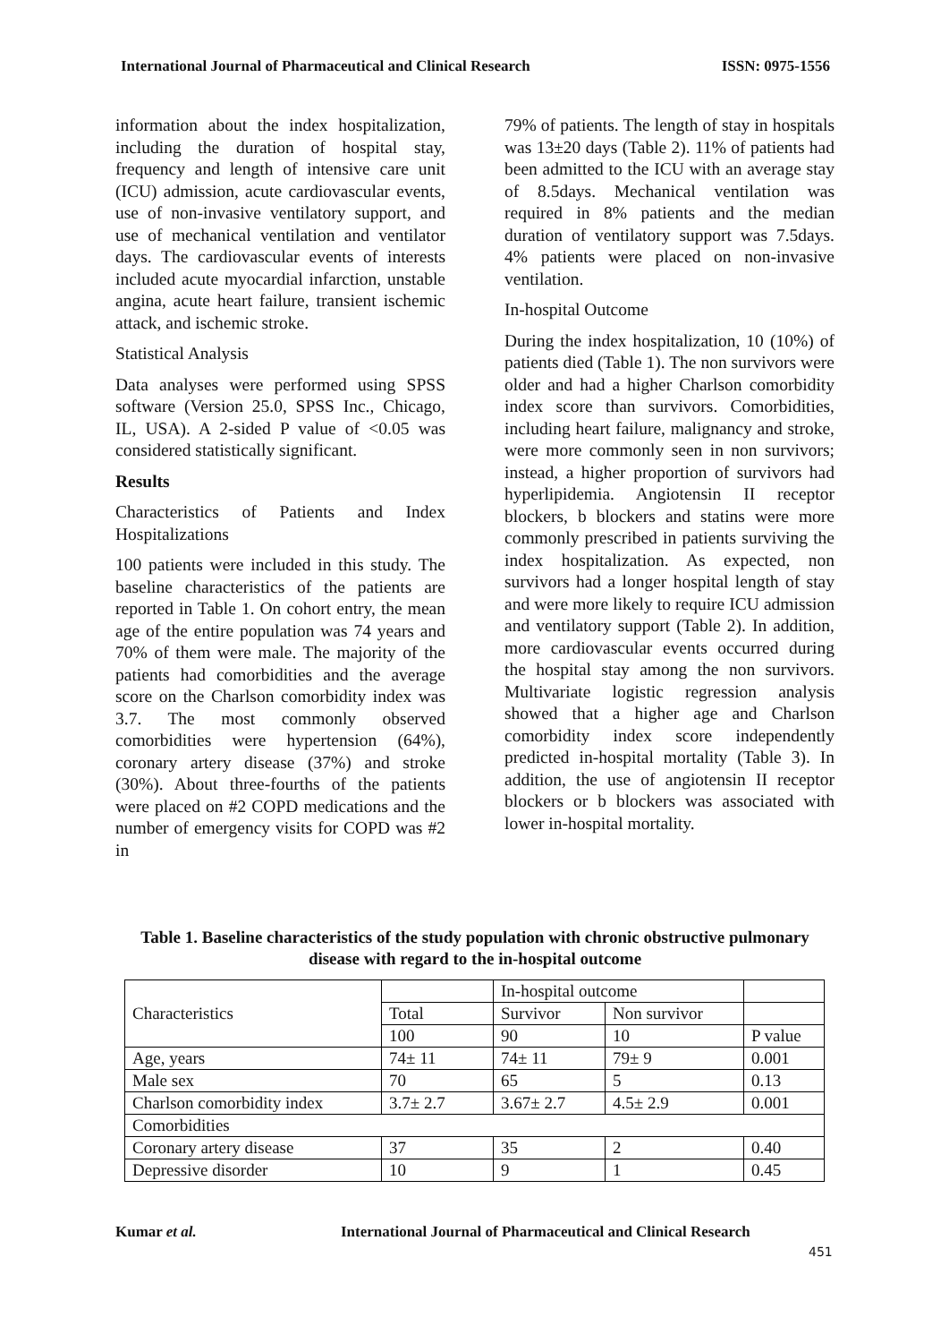International Journal of Pharmaceutical and Clinical Research ISSN: 0975-1556
information about the index hospitalization, including the duration of hospital stay, frequency and length of intensive care unit (ICU) admission, acute cardiovascular events, use of non-invasive ventilatory support, and use of mechanical ventilation and ventilator days. The cardiovascular events of interests included acute myocardial infarction, unstable angina, acute heart failure, transient ischemic attack, and ischemic stroke.
Statistical Analysis
Data analyses were performed using SPSS software (Version 25.0, SPSS Inc., Chicago, IL, USA). A 2-sided P value of <0.05 was considered statistically significant.
Results
Characteristics of Patients and Index Hospitalizations
100 patients were included in this study. The baseline characteristics of the patients are reported in Table 1. On cohort entry, the mean age of the entire population was 74 years and 70% of them were male. The majority of the patients had comorbidities and the average score on the Charlson comorbidity index was 3.7. The most commonly observed comorbidities were hypertension (64%), coronary artery disease (37%) and stroke (30%). About three-fourths of the patients were placed on #2 COPD medications and the number of emergency visits for COPD was #2 in
79% of patients. The length of stay in hospitals was 13±20 days (Table 2). 11% of patients had been admitted to the ICU with an average stay of 8.5days. Mechanical ventilation was required in 8% patients and the median duration of ventilatory support was 7.5days. 4% patients were placed on non-invasive ventilation.
In-hospital Outcome
During the index hospitalization, 10 (10%) of patients died (Table 1). The non survivors were older and had a higher Charlson comorbidity index score than survivors. Comorbidities, including heart failure, malignancy and stroke, were more commonly seen in non survivors; instead, a higher proportion of survivors had hyperlipidemia. Angiotensin II receptor blockers, b blockers and statins were more commonly prescribed in patients surviving the index hospitalization. As expected, non survivors had a longer hospital length of stay and were more likely to require ICU admission and ventilatory support (Table 2). In addition, more cardiovascular events occurred during the hospital stay among the non survivors. Multivariate logistic regression analysis showed that a higher age and Charlson comorbidity index score independently predicted in-hospital mortality (Table 3). In addition, the use of angiotensin II receptor blockers or b blockers was associated with lower in-hospital mortality.
Table 1. Baseline characteristics of the study population with chronic obstructive pulmonary disease with regard to the in-hospital outcome
| Characteristics | | In-hospital outcome | | |
| | Total | Survivor | Non survivor | |
| | 100 | 90 | 10 | P value |
| Age, years | 74± 11 | 74± 11 | 79± 9 | 0.001 |
| Male sex | 70 | 65 | 5 | 0.13 |
| Charlson comorbidity index | 3.7± 2.7 | 3.67± 2.7 | 4.5± 2.9 | 0.001 |
| Comorbidities | | | | |
| Coronary artery disease | 37 | 35 | 2 | 0.40 |
| Depressive disorder | 10 | 9 | 1 | 0.45 |
Kumar et al. International Journal of Pharmaceutical and Clinical Research
451